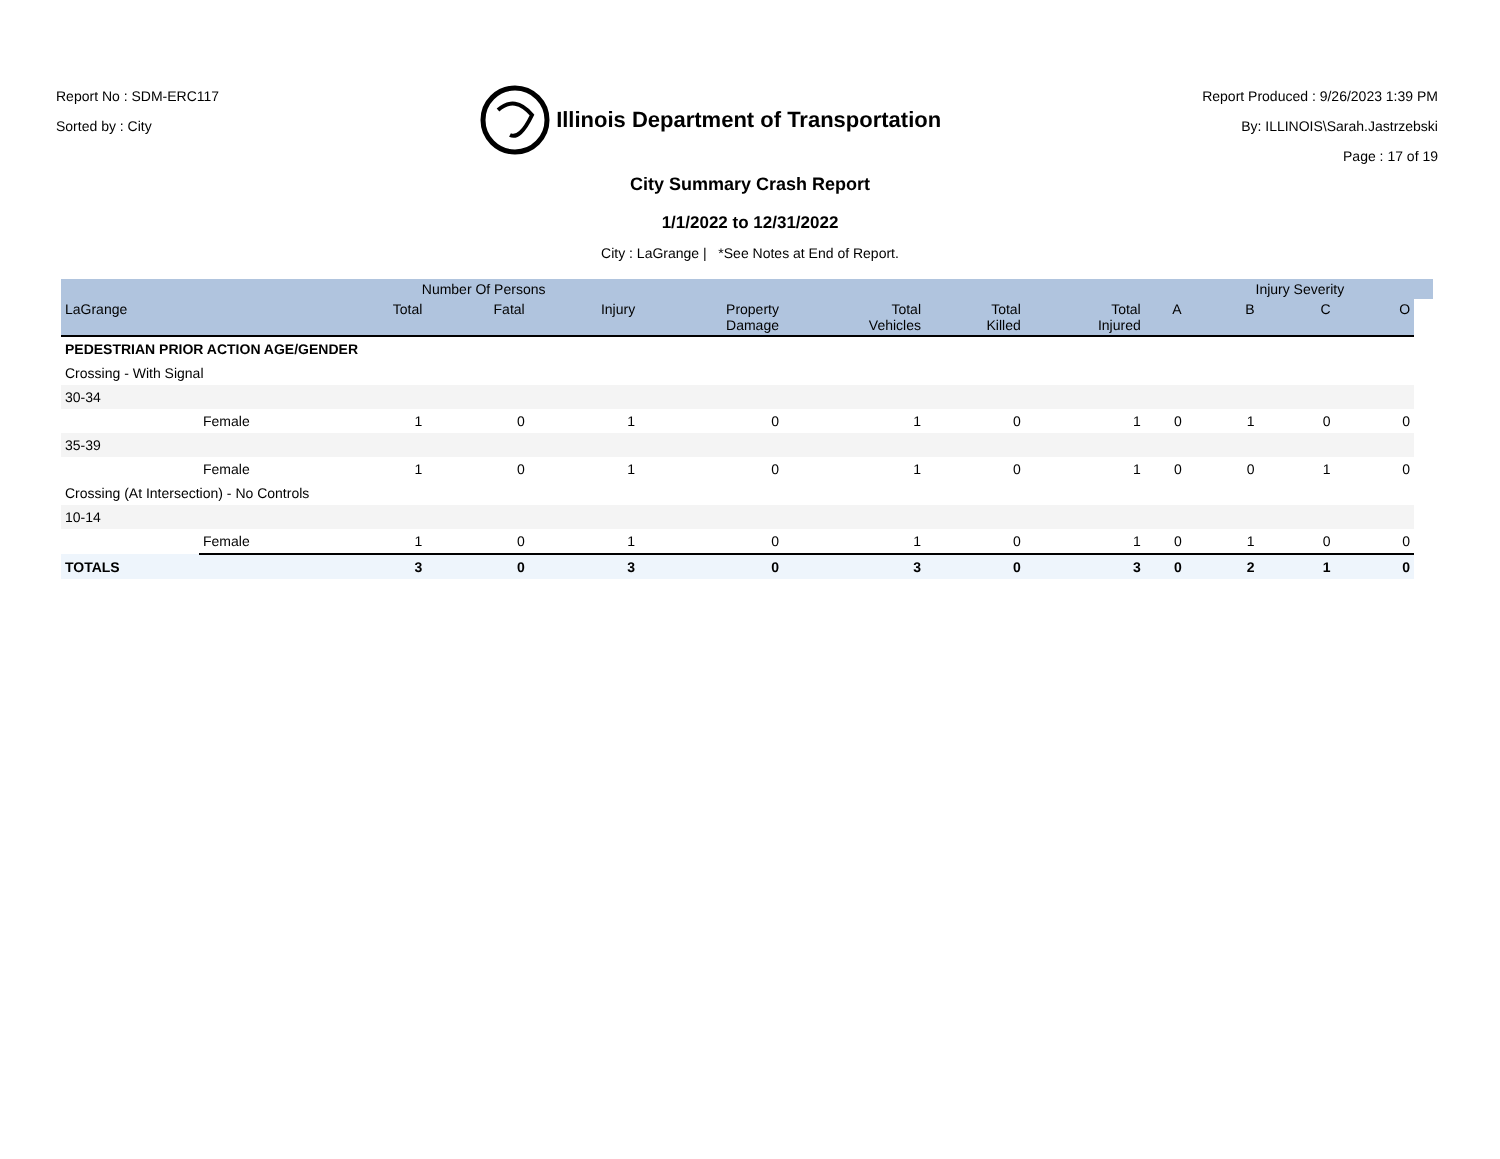Report No : SDM-ERC117
Sorted by : City
Illinois Department of Transportation
Report Produced : 9/26/2023 1:39 PM
By: ILLINOIS\Sarah.Jastrzebski
Page : 17 of 19
City Summary Crash Report
1/1/2022 to 12/31/2022
City : LaGrange | *See Notes at End of Report.
| | | Number Of Persons | | | | | | | | Injury Severity | | | |
| --- | --- | --- | --- | --- | --- | --- | --- | --- | --- | --- | --- | --- | --- |
| LaGrange | | Total | Fatal | Injury | Property Damage | Total Vehicles | Total Killed | Total Injured | A | B | C | O | |
| PEDESTRIAN PRIOR ACTION AGE/GENDER | | | | | | | | | | | | | |
| Crossing - With Signal | | | | | | | | | | | | | |
| 30-34 | | | | | | | | | | | | | |
| | Female | 1 | 0 | 1 | 0 | 1 | 0 | 1 | 0 | 1 | 0 | 0 | |
| 35-39 | | | | | | | | | | | | | |
| | Female | 1 | 0 | 1 | 0 | 1 | 0 | 1 | 0 | 0 | 1 | 0 | |
| Crossing (At Intersection) - No Controls | | | | | | | | | | | | | |
| 10-14 | | | | | | | | | | | | | |
| | Female | 1 | 0 | 1 | 0 | 1 | 0 | 1 | 0 | 1 | 0 | 0 | |
| TOTALS | | 3 | 0 | 3 | 0 | 3 | 0 | 3 | 0 | 2 | 1 | 0 | |